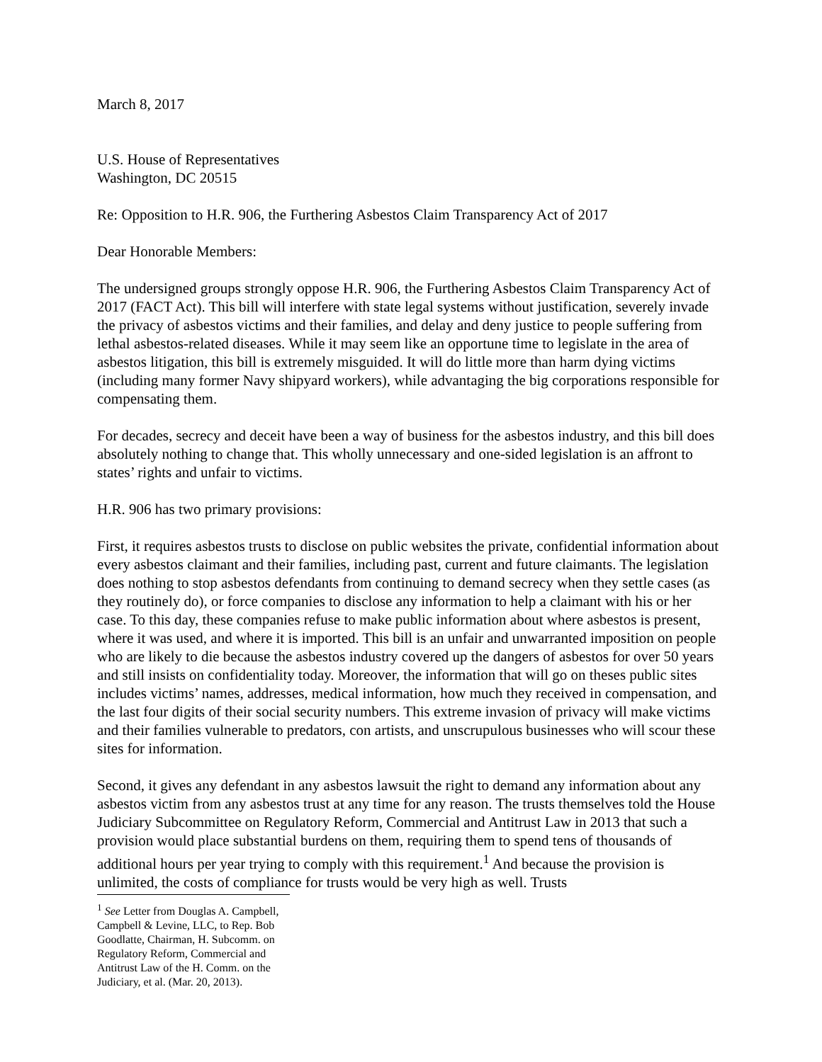March 8, 2017
U.S. House of Representatives
Washington, DC 20515
Re: Opposition to H.R. 906, the Furthering Asbestos Claim Transparency Act of 2017
Dear Honorable Members:
The undersigned groups strongly oppose H.R. 906, the Furthering Asbestos Claim Transparency Act of 2017 (FACT Act). This bill will interfere with state legal systems without justification, severely invade the privacy of asbestos victims and their families, and delay and deny justice to people suffering from lethal asbestos-related diseases. While it may seem like an opportune time to legislate in the area of asbestos litigation, this bill is extremely misguided. It will do little more than harm dying victims (including many former Navy shipyard workers), while advantaging the big corporations responsible for compensating them.
For decades, secrecy and deceit have been a way of business for the asbestos industry, and this bill does absolutely nothing to change that. This wholly unnecessary and one-sided legislation is an affront to states’ rights and unfair to victims.
H.R. 906 has two primary provisions:
First, it requires asbestos trusts to disclose on public websites the private, confidential information about every asbestos claimant and their families, including past, current and future claimants. The legislation does nothing to stop asbestos defendants from continuing to demand secrecy when they settle cases (as they routinely do), or force companies to disclose any information to help a claimant with his or her case. To this day, these companies refuse to make public information about where asbestos is present, where it was used, and where it is imported. This bill is an unfair and unwarranted imposition on people who are likely to die because the asbestos industry covered up the dangers of asbestos for over 50 years and still insists on confidentiality today. Moreover, the information that will go on theses public sites includes victims’ names, addresses, medical information, how much they received in compensation, and the last four digits of their social security numbers. This extreme invasion of privacy will make victims and their families vulnerable to predators, con artists, and unscrupulous businesses who will scour these sites for information.
Second, it gives any defendant in any asbestos lawsuit the right to demand any information about any asbestos victim from any asbestos trust at any time for any reason. The trusts themselves told the House Judiciary Subcommittee on Regulatory Reform, Commercial and Antitrust Law in 2013 that such a provision would place substantial burdens on them, requiring them to spend tens of thousands of additional hours per year trying to comply with this requirement.<sup>1</sup> And because the provision is unlimited, the costs of compliance for trusts would be very high as well. Trusts
<sup>1</sup> See Letter from Douglas A. Campbell, Campbell & Levine, LLC, to Rep. Bob Goodlatte, Chairman, H. Subcomm. on Regulatory Reform, Commercial and Antitrust Law of the H. Comm. on the Judiciary, et al. (Mar. 20, 2013).